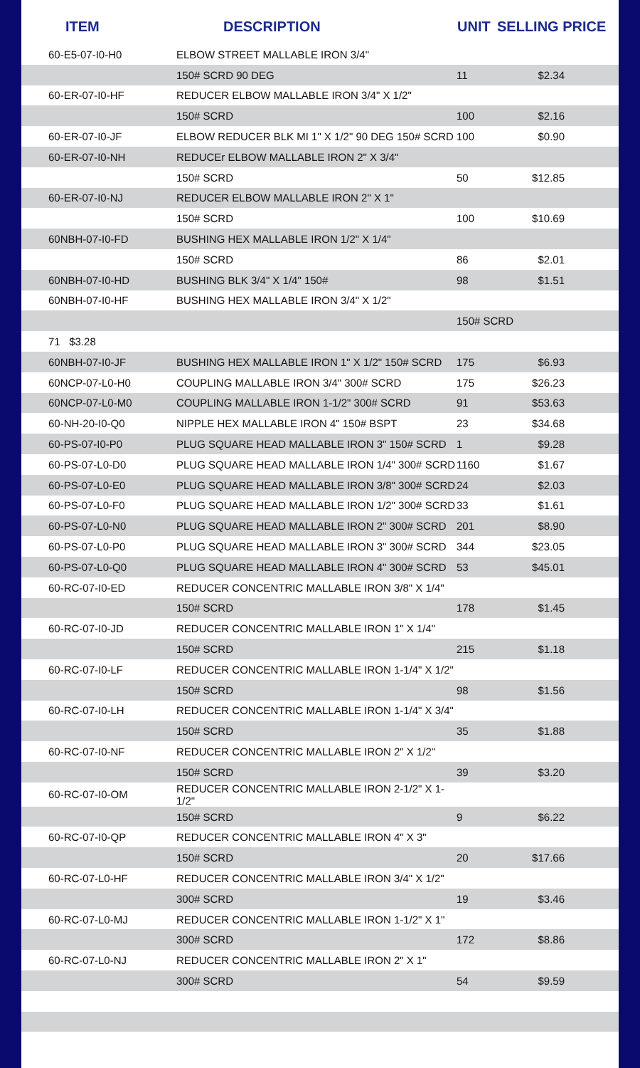| ITEM | DESCRIPTION | UNIT | SELLING PRICE |
| --- | --- | --- | --- |
| 60-E5-07-I0-H0 | ELBOW STREET MALLABLE IRON 3/4" | | |
| | 150# SCRD 90 DEG | 11 | $2.34 |
| 60-ER-07-I0-HF | REDUCER ELBOW MALLABLE IRON 3/4" X 1/2" | | |
| | 150# SCRD | 100 | $2.16 |
| 60-ER-07-I0-JF | ELBOW REDUCER BLK MI 1" X 1/2" 90 DEG 150# SCRD | 100 | $0.90 |
| 60-ER-07-I0-NH | REDUCEr ELBOW MALLABLE IRON 2" X 3/4" | | |
| | 150# SCRD | 50 | $12.85 |
| 60-ER-07-I0-NJ | REDUCER ELBOW MALLABLE IRON 2" X 1" | | |
| | 150# SCRD | 100 | $10.69 |
| 60NBH-07-I0-FD | BUSHING HEX MALLABLE IRON 1/2" X 1/4" | | |
| | 150# SCRD | 86 | $2.01 |
| 60NBH-07-I0-HD | BUSHING BLK 3/4" X 1/4" 150# | 98 | $1.51 |
| 60NBH-07-I0-HF | BUSHING HEX MALLABLE IRON 3/4" X 1/2" | | |
| | | 150# SCRD | |
| 71 $3.28 | | | |
| 60NBH-07-I0-JF | BUSHING HEX MALLABLE IRON 1" X 1/2" 150# SCRD | 175 | $6.93 |
| 60NCP-07-L0-H0 | COUPLING MALLABLE IRON 3/4" 300# SCRD | 175 | $26.23 |
| 60NCP-07-L0-M0 | COUPLING MALLABLE IRON 1-1/2" 300# SCRD | 91 | $53.63 |
| 60-NH-20-I0-Q0 | NIPPLE HEX MALLABLE IRON 4" 150# BSPT | 23 | $34.68 |
| 60-PS-07-I0-P0 | PLUG SQUARE HEAD MALLABLE IRON 3" 150# SCRD | 1 | $9.28 |
| 60-PS-07-L0-D0 | PLUG SQUARE HEAD MALLABLE IRON 1/4" 300# SCRD | 1160 | $1.67 |
| 60-PS-07-L0-E0 | PLUG SQUARE HEAD MALLABLE IRON 3/8" 300# SCRD | 24 | $2.03 |
| 60-PS-07-L0-F0 | PLUG SQUARE HEAD MALLABLE IRON 1/2" 300# SCRD | 33 | $1.61 |
| 60-PS-07-L0-N0 | PLUG SQUARE HEAD MALLABLE IRON 2" 300# SCRD | 201 | $8.90 |
| 60-PS-07-L0-P0 | PLUG SQUARE HEAD MALLABLE IRON 3" 300# SCRD | 344 | $23.05 |
| 60-PS-07-L0-Q0 | PLUG SQUARE HEAD MALLABLE IRON 4" 300# SCRD | 53 | $45.01 |
| 60-RC-07-I0-ED | REDUCER CONCENTRIC MALLABLE IRON 3/8" X 1/4" | | |
| | 150# SCRD | 178 | $1.45 |
| 60-RC-07-I0-JD | REDUCER CONCENTRIC MALLABLE IRON 1" X 1/4" | | |
| | 150# SCRD | 215 | $1.18 |
| 60-RC-07-I0-LF | REDUCER CONCENTRIC MALLABLE IRON 1-1/4" X 1/2" | | |
| | 150# SCRD | 98 | $1.56 |
| 60-RC-07-I0-LH | REDUCER CONCENTRIC MALLABLE IRON 1-1/4" X 3/4" | | |
| | 150# SCRD | 35 | $1.88 |
| 60-RC-07-I0-NF | REDUCER CONCENTRIC MALLABLE IRON 2" X 1/2" | | |
| | 150# SCRD | 39 | $3.20 |
| 60-RC-07-I0-OM | REDUCER CONCENTRIC MALLABLE IRON 2-1/2" X 1-1/2" | | |
| | 150# SCRD | 9 | $6.22 |
| 60-RC-07-I0-QP | REDUCER CONCENTRIC MALLABLE IRON 4" X 3" | | |
| | 150# SCRD | 20 | $17.66 |
| 60-RC-07-L0-HF | REDUCER CONCENTRIC MALLABLE IRON 3/4" X 1/2" | | |
| | 300# SCRD | 19 | $3.46 |
| 60-RC-07-L0-MJ | REDUCER CONCENTRIC MALLABLE IRON 1-1/2" X 1" | | |
| | 300# SCRD | 172 | $8.86 |
| 60-RC-07-L0-NJ | REDUCER CONCENTRIC MALLABLE IRON 2" X 1" | | |
| | 300# SCRD | 54 | $9.59 |